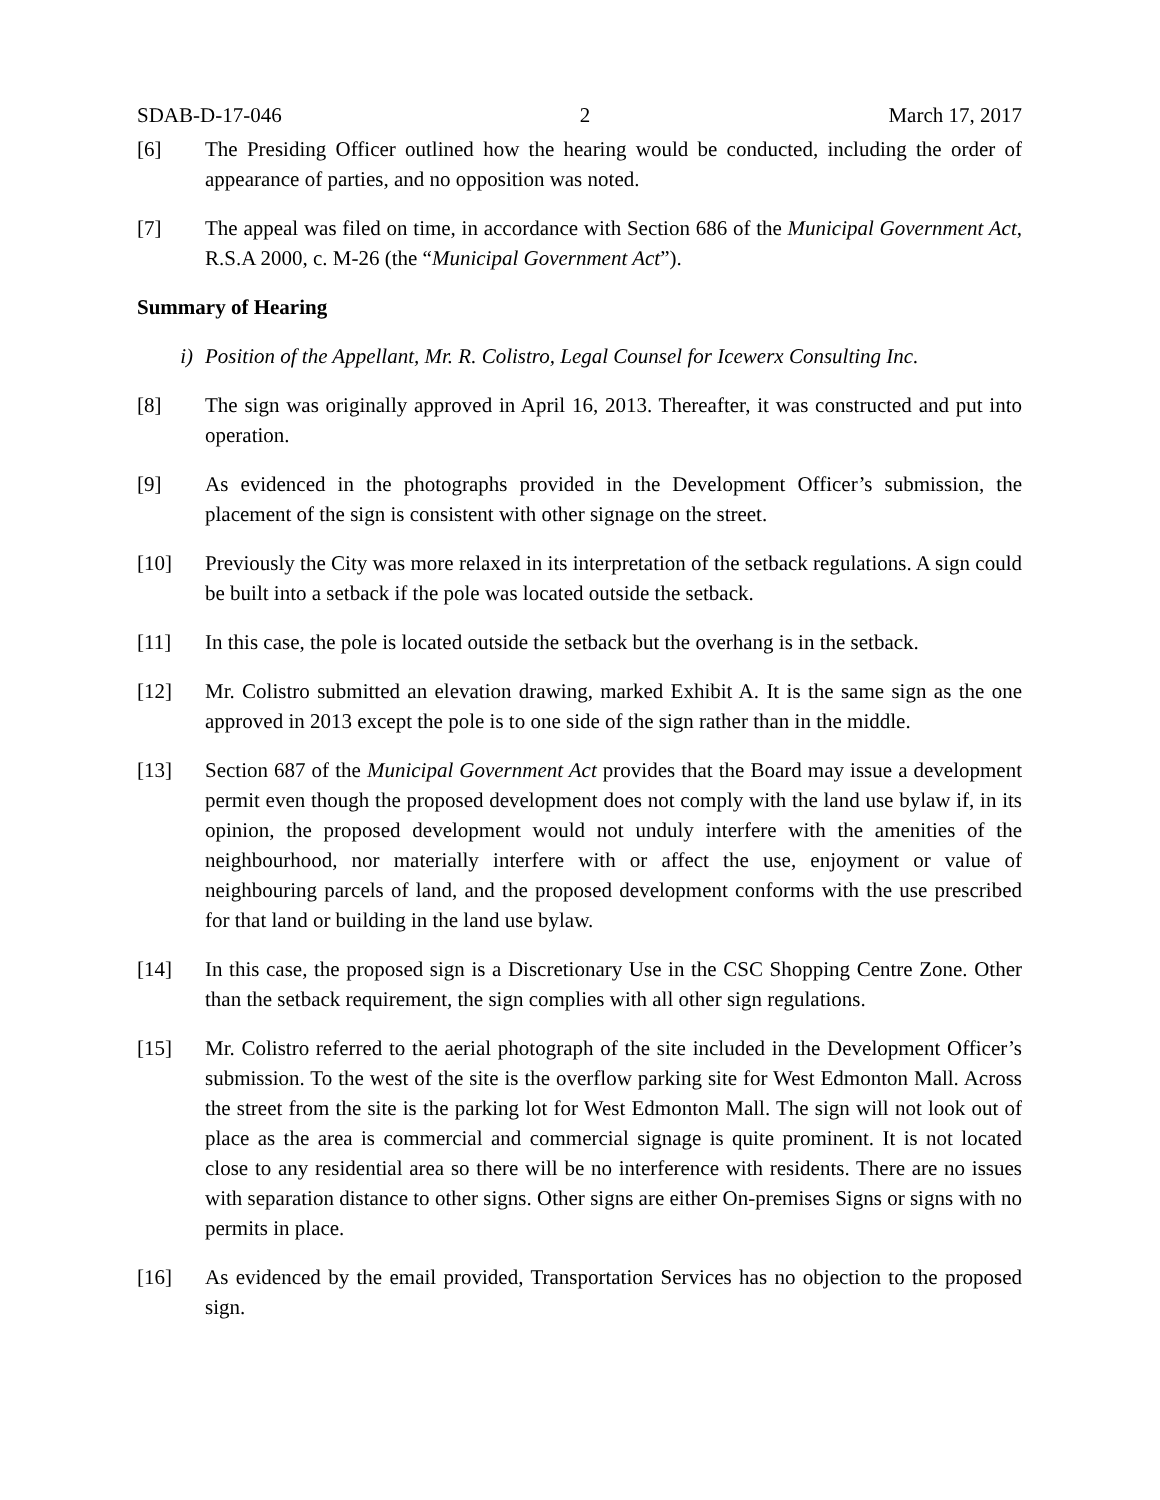SDAB-D-17-046 2 March 17, 2017
[6] The Presiding Officer outlined how the hearing would be conducted, including the order of appearance of parties, and no opposition was noted.
[7] The appeal was filed on time, in accordance with Section 686 of the Municipal Government Act, R.S.A 2000, c. M-26 (the “Municipal Government Act”).
Summary of Hearing
i) Position of the Appellant, Mr. R. Colistro, Legal Counsel for Icewerx Consulting Inc.
[8] The sign was originally approved in April 16, 2013. Thereafter, it was constructed and put into operation.
[9] As evidenced in the photographs provided in the Development Officer’s submission, the placement of the sign is consistent with other signage on the street.
[10] Previously the City was more relaxed in its interpretation of the setback regulations. A sign could be built into a setback if the pole was located outside the setback.
[11] In this case, the pole is located outside the setback but the overhang is in the setback.
[12] Mr. Colistro submitted an elevation drawing, marked Exhibit A. It is the same sign as the one approved in 2013 except the pole is to one side of the sign rather than in the middle.
[13] Section 687 of the Municipal Government Act provides that the Board may issue a development permit even though the proposed development does not comply with the land use bylaw if, in its opinion, the proposed development would not unduly interfere with the amenities of the neighbourhood, nor materially interfere with or affect the use, enjoyment or value of neighbouring parcels of land, and the proposed development conforms with the use prescribed for that land or building in the land use bylaw.
[14] In this case, the proposed sign is a Discretionary Use in the CSC Shopping Centre Zone. Other than the setback requirement, the sign complies with all other sign regulations.
[15] Mr. Colistro referred to the aerial photograph of the site included in the Development Officer’s submission. To the west of the site is the overflow parking site for West Edmonton Mall. Across the street from the site is the parking lot for West Edmonton Mall. The sign will not look out of place as the area is commercial and commercial signage is quite prominent. It is not located close to any residential area so there will be no interference with residents. There are no issues with separation distance to other signs. Other signs are either On-premises Signs or signs with no permits in place.
[16] As evidenced by the email provided, Transportation Services has no objection to the proposed sign.